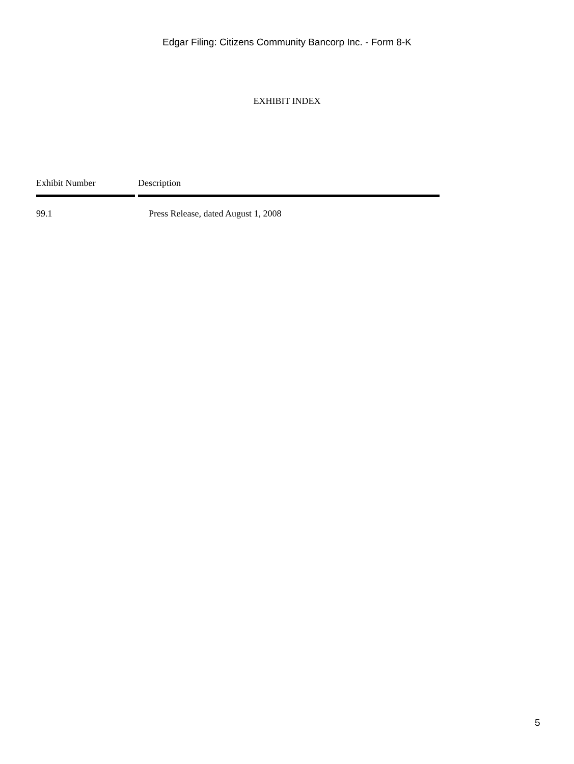Edgar Filing: Citizens Community Bancorp Inc. - Form 8-K
EXHIBIT INDEX
| Exhibit Number | Description |
| --- | --- |
| 99.1 | Press Release, dated August 1, 2008 |
5